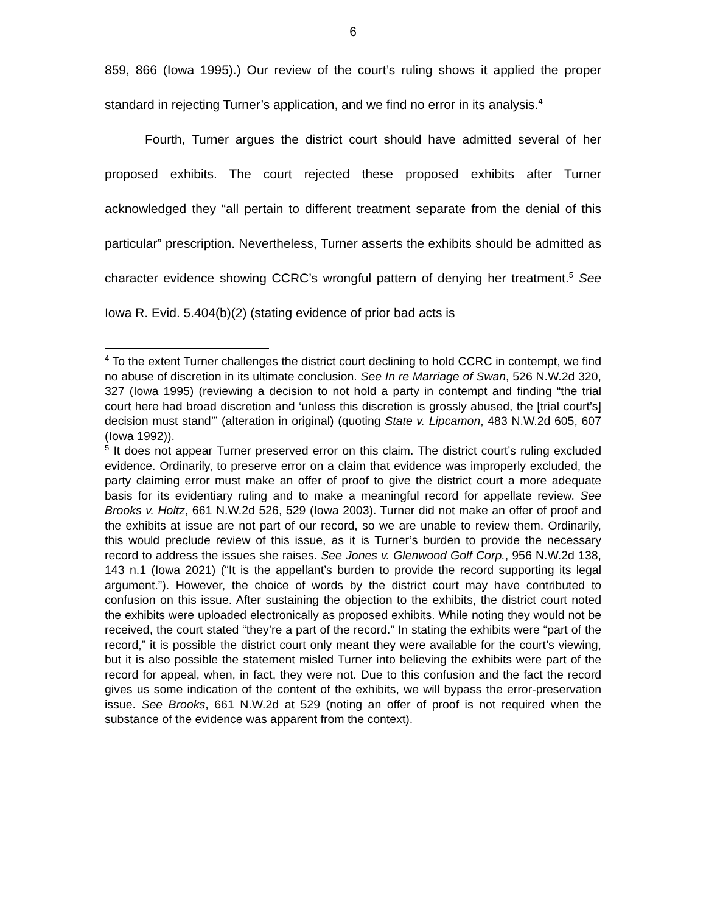6
859, 866 (Iowa 1995).) Our review of the court’s ruling shows it applied the proper standard in rejecting Turner’s application, and we find no error in its analysis.<sup>4</sup>
Fourth, Turner argues the district court should have admitted several of her proposed exhibits. The court rejected these proposed exhibits after Turner acknowledged they “all pertain to different treatment separate from the denial of this particular” prescription. Nevertheless, Turner asserts the exhibits should be admitted as character evidence showing CCRC’s wrongful pattern of denying her treatment.<sup>5</sup> See Iowa R. Evid. 5.404(b)(2) (stating evidence of prior bad acts is
<sup>4</sup> To the extent Turner challenges the district court declining to hold CCRC in contempt, we find no abuse of discretion in its ultimate conclusion. See In re Marriage of Swan, 526 N.W.2d 320, 327 (Iowa 1995) (reviewing a decision to not hold a party in contempt and finding “the trial court here had broad discretion and ‘unless this discretion is grossly abused, the [trial court’s] decision must stand’” (alteration in original) (quoting State v. Lipcamon, 483 N.W.2d 605, 607 (Iowa 1992)).
<sup>5</sup> It does not appear Turner preserved error on this claim. The district court’s ruling excluded evidence. Ordinarily, to preserve error on a claim that evidence was improperly excluded, the party claiming error must make an offer of proof to give the district court a more adequate basis for its evidentiary ruling and to make a meaningful record for appellate review. See Brooks v. Holtz, 661 N.W.2d 526, 529 (Iowa 2003). Turner did not make an offer of proof and the exhibits at issue are not part of our record, so we are unable to review them. Ordinarily, this would preclude review of this issue, as it is Turner’s burden to provide the necessary record to address the issues she raises. See Jones v. Glenwood Golf Corp., 956 N.W.2d 138, 143 n.1 (Iowa 2021) (“It is the appellant’s burden to provide the record supporting its legal argument.”). However, the choice of words by the district court may have contributed to confusion on this issue. After sustaining the objection to the exhibits, the district court noted the exhibits were uploaded electronically as proposed exhibits. While noting they would not be received, the court stated “they’re a part of the record.” In stating the exhibits were “part of the record,” it is possible the district court only meant they were available for the court’s viewing, but it is also possible the statement misled Turner into believing the exhibits were part of the record for appeal, when, in fact, they were not. Due to this confusion and the fact the record gives us some indication of the content of the exhibits, we will bypass the error-preservation issue. See Brooks, 661 N.W.2d at 529 (noting an offer of proof is not required when the substance of the evidence was apparent from the context).